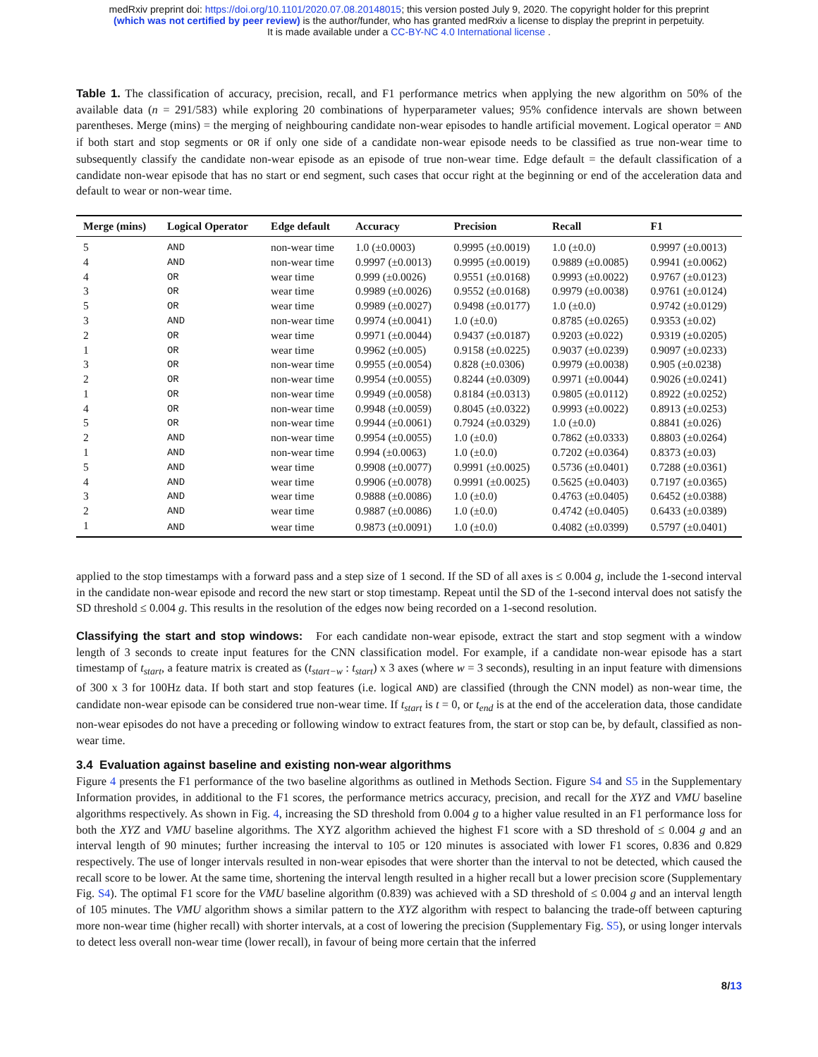medRxiv preprint doi: https://doi.org/10.1101/2020.07.08.20148015; this version posted July 9, 2020. The copyright holder for this preprint
(which was not certified by peer review) is the author/funder, who has granted medRxiv a license to display the preprint in perpetuity.
It is made available under a CC-BY-NC 4.0 International license .
Table 1. The classification of accuracy, precision, recall, and F1 performance metrics when applying the new algorithm on 50% of the available data (n = 291/583) while exploring 20 combinations of hyperparameter values; 95% confidence intervals are shown between parentheses. Merge (mins) = the merging of neighbouring candidate non-wear episodes to handle artificial movement. Logical operator = AND if both start and stop segments or OR if only one side of a candidate non-wear episode needs to be classified as true non-wear time to subsequently classify the candidate non-wear episode as an episode of true non-wear time. Edge default = the default classification of a candidate non-wear episode that has no start or end segment, such cases that occur right at the beginning or end of the acceleration data and default to wear or non-wear time.
| Merge (mins) | Logical Operator | Edge default | Accuracy | Precision | Recall | F1 |
| --- | --- | --- | --- | --- | --- | --- |
| 5 | AND | non-wear time | 1.0 (±0.0003) | 0.9995 (±0.0019) | 1.0 (±0.0) | 0.9997 (±0.0013) |
| 4 | AND | non-wear time | 0.9997 (±0.0013) | 0.9995 (±0.0019) | 0.9889 (±0.0085) | 0.9941 (±0.0062) |
| 4 | OR | wear time | 0.999 (±0.0026) | 0.9551 (±0.0168) | 0.9993 (±0.0022) | 0.9767 (±0.0123) |
| 3 | OR | wear time | 0.9989 (±0.0026) | 0.9552 (±0.0168) | 0.9979 (±0.0038) | 0.9761 (±0.0124) |
| 5 | OR | wear time | 0.9989 (±0.0027) | 0.9498 (±0.0177) | 1.0 (±0.0) | 0.9742 (±0.0129) |
| 3 | AND | non-wear time | 0.9974 (±0.0041) | 1.0 (±0.0) | 0.8785 (±0.0265) | 0.9353 (±0.02) |
| 2 | OR | wear time | 0.9971 (±0.0044) | 0.9437 (±0.0187) | 0.9203 (±0.022) | 0.9319 (±0.0205) |
| 1 | OR | wear time | 0.9962 (±0.005) | 0.9158 (±0.0225) | 0.9037 (±0.0239) | 0.9097 (±0.0233) |
| 3 | OR | non-wear time | 0.9955 (±0.0054) | 0.828 (±0.0306) | 0.9979 (±0.0038) | 0.905 (±0.0238) |
| 2 | OR | non-wear time | 0.9954 (±0.0055) | 0.8244 (±0.0309) | 0.9971 (±0.0044) | 0.9026 (±0.0241) |
| 1 | OR | non-wear time | 0.9949 (±0.0058) | 0.8184 (±0.0313) | 0.9805 (±0.0112) | 0.8922 (±0.0252) |
| 4 | OR | non-wear time | 0.9948 (±0.0059) | 0.8045 (±0.0322) | 0.9993 (±0.0022) | 0.8913 (±0.0253) |
| 5 | OR | non-wear time | 0.9944 (±0.0061) | 0.7924 (±0.0329) | 1.0 (±0.0) | 0.8841 (±0.026) |
| 2 | AND | non-wear time | 0.9954 (±0.0055) | 1.0 (±0.0) | 0.7862 (±0.0333) | 0.8803 (±0.0264) |
| 1 | AND | non-wear time | 0.994 (±0.0063) | 1.0 (±0.0) | 0.7202 (±0.0364) | 0.8373 (±0.03) |
| 5 | AND | wear time | 0.9908 (±0.0077) | 0.9991 (±0.0025) | 0.5736 (±0.0401) | 0.7288 (±0.0361) |
| 4 | AND | wear time | 0.9906 (±0.0078) | 0.9991 (±0.0025) | 0.5625 (±0.0403) | 0.7197 (±0.0365) |
| 3 | AND | wear time | 0.9888 (±0.0086) | 1.0 (±0.0) | 0.4763 (±0.0405) | 0.6452 (±0.0388) |
| 2 | AND | wear time | 0.9887 (±0.0086) | 1.0 (±0.0) | 0.4742 (±0.0405) | 0.6433 (±0.0389) |
| 1 | AND | wear time | 0.9873 (±0.0091) | 1.0 (±0.0) | 0.4082 (±0.0399) | 0.5797 (±0.0401) |
applied to the stop timestamps with a forward pass and a step size of 1 second. If the SD of all axes is ≤ 0.004 g, include the 1-second interval in the candidate non-wear episode and record the new start or stop timestamp. Repeat until the SD of the 1-second interval does not satisfy the SD threshold ≤ 0.004 g. This results in the resolution of the edges now being recorded on a 1-second resolution.
Classifying the start and stop windows: For each candidate non-wear episode, extract the start and stop segment with a window length of 3 seconds to create input features for the CNN classification model. For example, if a candidate non-wear episode has a start timestamp of t<sub>start</sub>, a feature matrix is created as (t<sub>start−w</sub> : t<sub>start</sub>) x 3 axes (where w = 3 seconds), resulting in an input feature with dimensions of 300 x 3 for 100Hz data. If both start and stop features (i.e. logical AND) are classified (through the CNN model) as non-wear time, the candidate non-wear episode can be considered true non-wear time. If t<sub>start</sub> is t = 0, or t<sub>end</sub> is at the end of the acceleration data, those candidate non-wear episodes do not have a preceding or following window to extract features from, the start or stop can be, by default, classified as non-wear time.
3.4 Evaluation against baseline and existing non-wear algorithms
Figure 4 presents the F1 performance of the two baseline algorithms as outlined in Methods Section. Figure S4 and S5 in the Supplementary Information provides, in additional to the F1 scores, the performance metrics accuracy, precision, and recall for the XYZ and VMU baseline algorithms respectively. As shown in Fig. 4, increasing the SD threshold from 0.004 g to a higher value resulted in an F1 performance loss for both the XYZ and VMU baseline algorithms. The XYZ algorithm achieved the highest F1 score with a SD threshold of ≤ 0.004 g and an interval length of 90 minutes; further increasing the interval to 105 or 120 minutes is associated with lower F1 scores, 0.836 and 0.829 respectively. The use of longer intervals resulted in non-wear episodes that were shorter than the interval to not be detected, which caused the recall score to be lower. At the same time, shortening the interval length resulted in a higher recall but a lower precision score (Supplementary Fig. S4). The optimal F1 score for the VMU baseline algorithm (0.839) was achieved with a SD threshold of ≤ 0.004 g and an interval length of 105 minutes. The VMU algorithm shows a similar pattern to the XYZ algorithm with respect to balancing the trade-off between capturing more non-wear time (higher recall) with shorter intervals, at a cost of lowering the precision (Supplementary Fig. S5), or using longer intervals to detect less overall non-wear time (lower recall), in favour of being more certain that the inferred
8/13